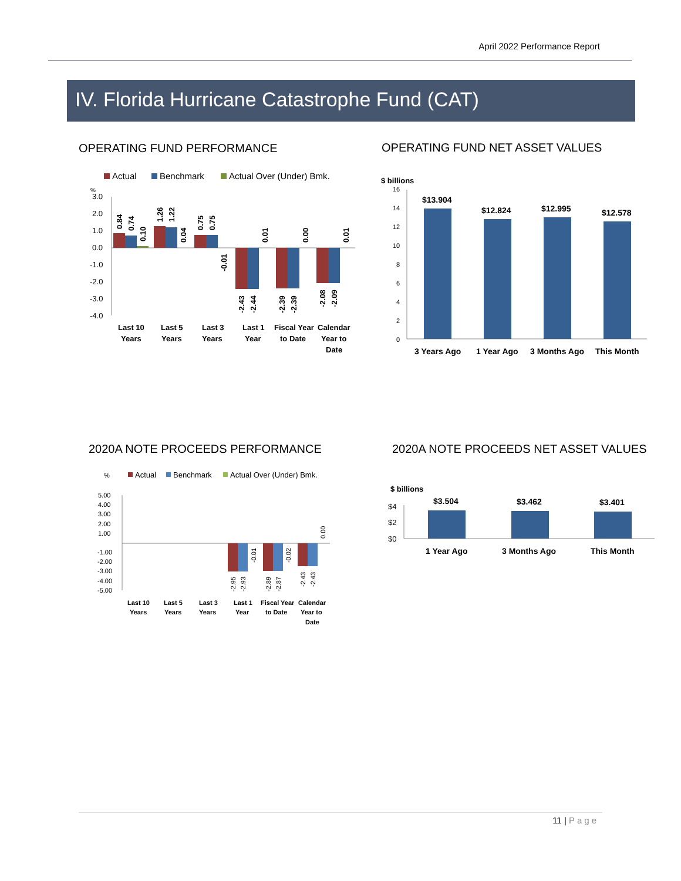April 2022 Performance Report
IV. Florida Hurricane Catastrophe Fund (CAT)
OPERATING FUND PERFORMANCE
OPERATING FUND NET ASSET VALUES
Actual
Benchmark
Actual Over (Under) Bmk.
%
3.0
2.0
1.0
0.0
-1.0
-2.0
-3.0
-4.0
0.84
0.74
0.10
1.26
1.22
0.04
0.75
0.75
-0.01
-2.43
-2.44
0.01
-2.39
-2.39
0.00
-2.08
-2.09
0.01
Last 10
Years
Last 5
Years
Last 3
Years
Last 1
Year
Fiscal Year
to Date
Calendar
Year to
Date
$ billions
16
14
12
10
8
6
4
2
0
$13.904
$12.824
$12.995
$12.578
3 Years Ago
1 Year Ago
3 Months Ago
This Month
2020A NOTE PROCEEDS PERFORMANCE
2020A NOTE PROCEEDS NET ASSET VALUES
%
Actual
Benchmark
Actual Over (Under) Bmk.
5.00
4.00
3.00
2.00
1.00
-1.00
-2.00
-3.00
-4.00
-5.00
-2.95
-2.93
-0.01
-2.89
-2.87
-0.02
-2.43
-2.43
0.00
Last 10
Years
Last 5
Years
Last 3
Years
Last 1
Year
Fiscal Year
to Date
Calendar
Year to
Date
$ billions
$4
$2
$0
$3.504
$3.462
$3.401
1 Year Ago
3 Months Ago
This Month
11 | Page